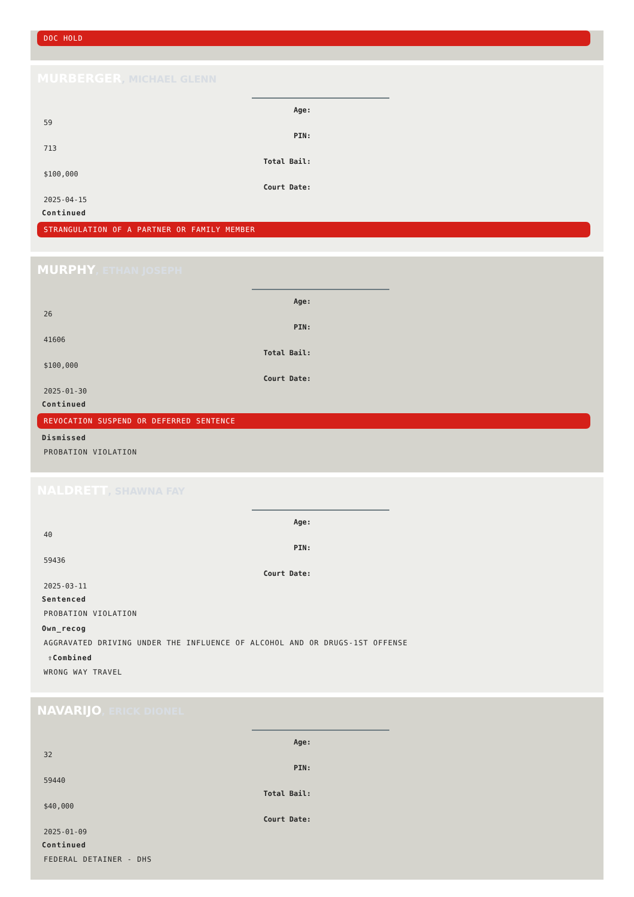DOC HOLD
MURBERGER, MICHAEL GLENN
Age:
59
PIN:
713
Total Bail:
$100,000
Court Date:
2025-04-15
Continued
STRANGULATION OF A PARTNER OR FAMILY MEMBER
MURPHY, ETHAN JOSEPH
Age:
26
PIN:
41606
Total Bail:
$100,000
Court Date:
2025-01-30
Continued
REVOCATION SUSPEND OR DEFERRED SENTENCE
Dismissed
PROBATION VIOLATION
NALDRETT, SHAWNA FAY
Age:
40
PIN:
59436
Court Date:
2025-03-11
Sentenced
PROBATION VIOLATION
Own_recog
AGGRAVATED DRIVING UNDER THE INFLUENCE OF ALCOHOL AND OR DRUGS-1ST OFFENSE
⇧Combined
WRONG WAY TRAVEL
NAVARIJO, ERICK DIONEL
Age:
32
PIN:
59440
Total Bail:
$40,000
Court Date:
2025-01-09
Continued
FEDERAL DETAINER - DHS